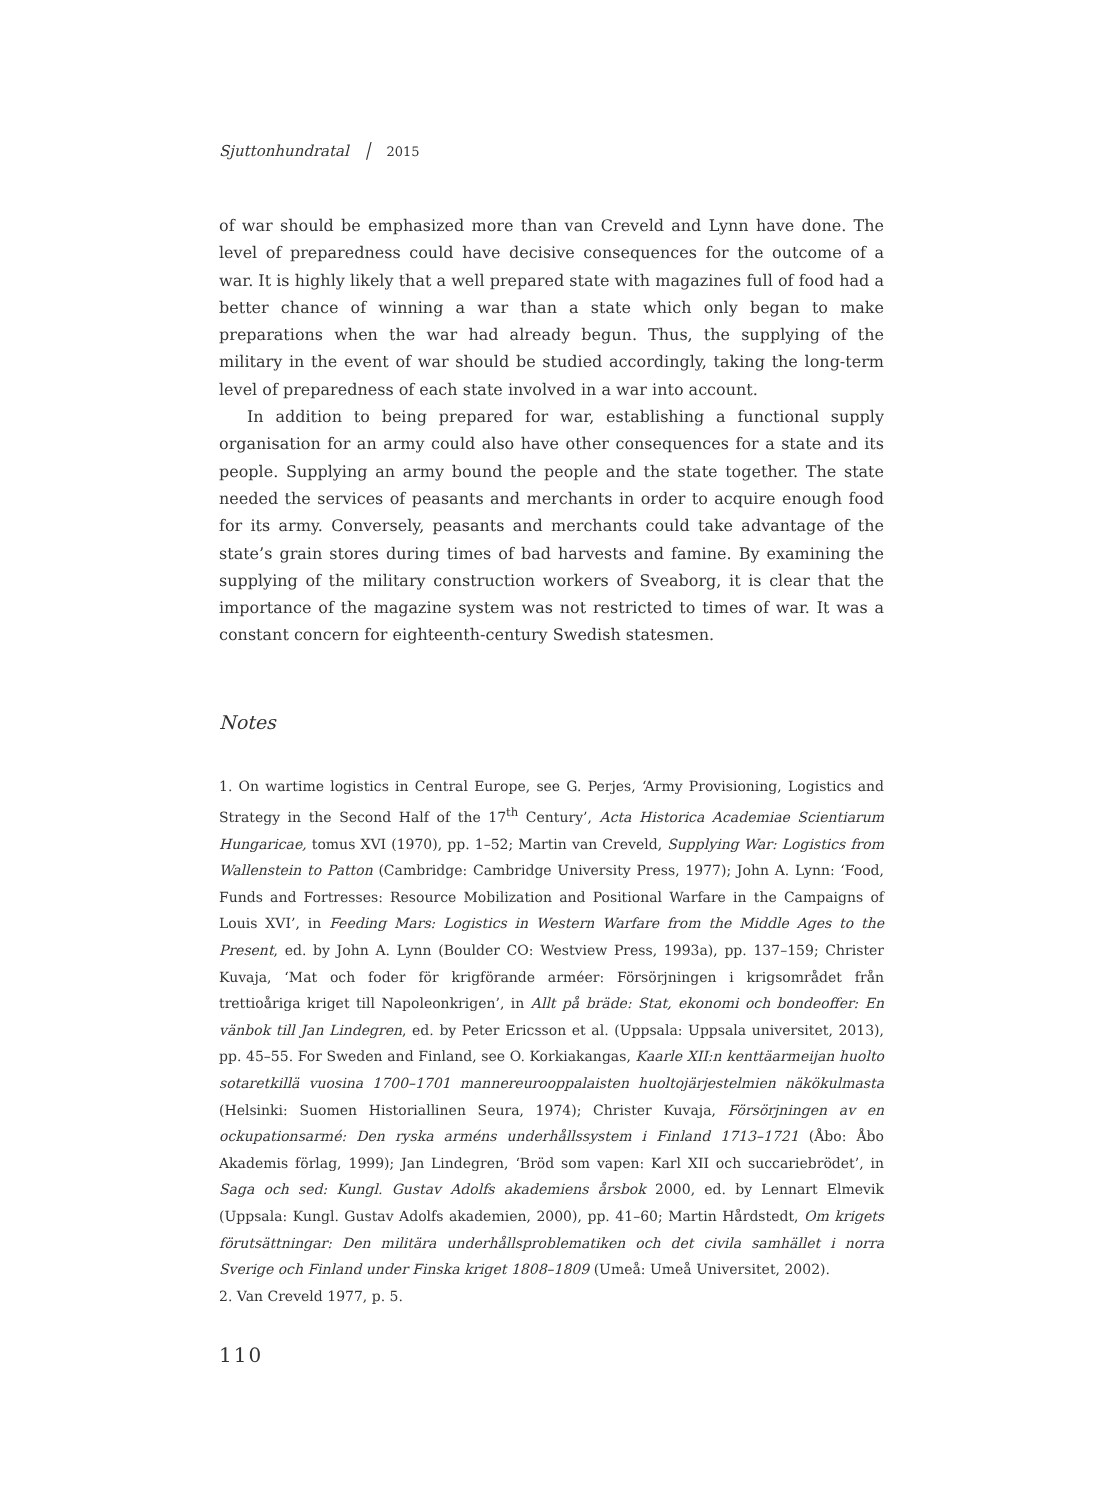Sjuttonhundratal │ 2015
of war should be emphasized more than van Creveld and Lynn have done. The level of preparedness could have decisive consequences for the outcome of a war. It is highly likely that a well prepared state with magazines full of food had a better chance of winning a war than a state which only began to make preparations when the war had already begun. Thus, the supplying of the military in the event of war should be studied accordingly, taking the long-term level of preparedness of each state involved in a war into account.
In addition to being prepared for war, establishing a functional supply organisation for an army could also have other consequences for a state and its people. Supplying an army bound the people and the state together. The state needed the services of peasants and merchants in order to acquire enough food for its army. Conversely, peasants and merchants could take advantage of the state’s grain stores during times of bad harvests and famine. By examining the supplying of the military construction workers of Sveaborg, it is clear that the importance of the magazine system was not restricted to times of war. It was a constant concern for eighteenth-century Swedish statesmen.
Notes
1. On wartime logistics in Central Europe, see G. Perjes, ‘Army Provisioning, Logistics and Strategy in the Second Half of the 17<sup>th</sup> Century’, Acta Historica Academiae Scientiarum Hungaricae, tomus XVI (1970), pp. 1–52; Martin van Creveld, Supplying War: Logistics from Wallenstein to Patton (Cambridge: Cambridge University Press, 1977); John A. Lynn: ‘Food, Funds and Fortresses: Resource Mobilization and Positional Warfare in the Campaigns of Louis XVI’, in Feeding Mars: Logistics in Western Warfare from the Middle Ages to the Present, ed. by John A. Lynn (Boulder CO: Westview Press, 1993a), pp. 137–159; Christer Kuvaja, ‘Mat och foder för krigförande arméer: Försörjningen i krigsområdet från trettioåriga kriget till Napoleonkrigen’, in Allt på bräde: Stat, ekonomi och bondeoffer: En vänbok till Jan Lindegren, ed. by Peter Ericsson et al. (Uppsala: Uppsala universitet, 2013), pp. 45–55. For Sweden and Finland, see O. Korkiakangas, Kaarle XII:n kenttäarmeijan huolto sotaretkillä vuosina 1700–1701 mannereurooppalaisten huoltojärjestelmien näkökulmasta (Helsinki: Suomen Historiallinen Seura, 1974); Christer Kuvaja, Försörjningen av en ockupationsarmé: Den ryska arméns underhållssystem i Finland 1713–1721 (Åbo: Åbo Akademis förlag, 1999); Jan Lindegren, ‘Bröd som vapen: Karl XII och succariebrödet’, in Saga och sed: Kungl. Gustav Adolfs akademiens årsbok 2000, ed. by Lennart Elmevik (Uppsala: Kungl. Gustav Adolfs akademien, 2000), pp. 41–60; Martin Hårdstedt, Om krigets förutsättningar: Den militära underhållsproblematiken och det civila samhället i norra Sverige och Finland under Finska kriget 1808–1809 (Umeå: Umeå Universitet, 2002).
2. Van Creveld 1977, p. 5.
110